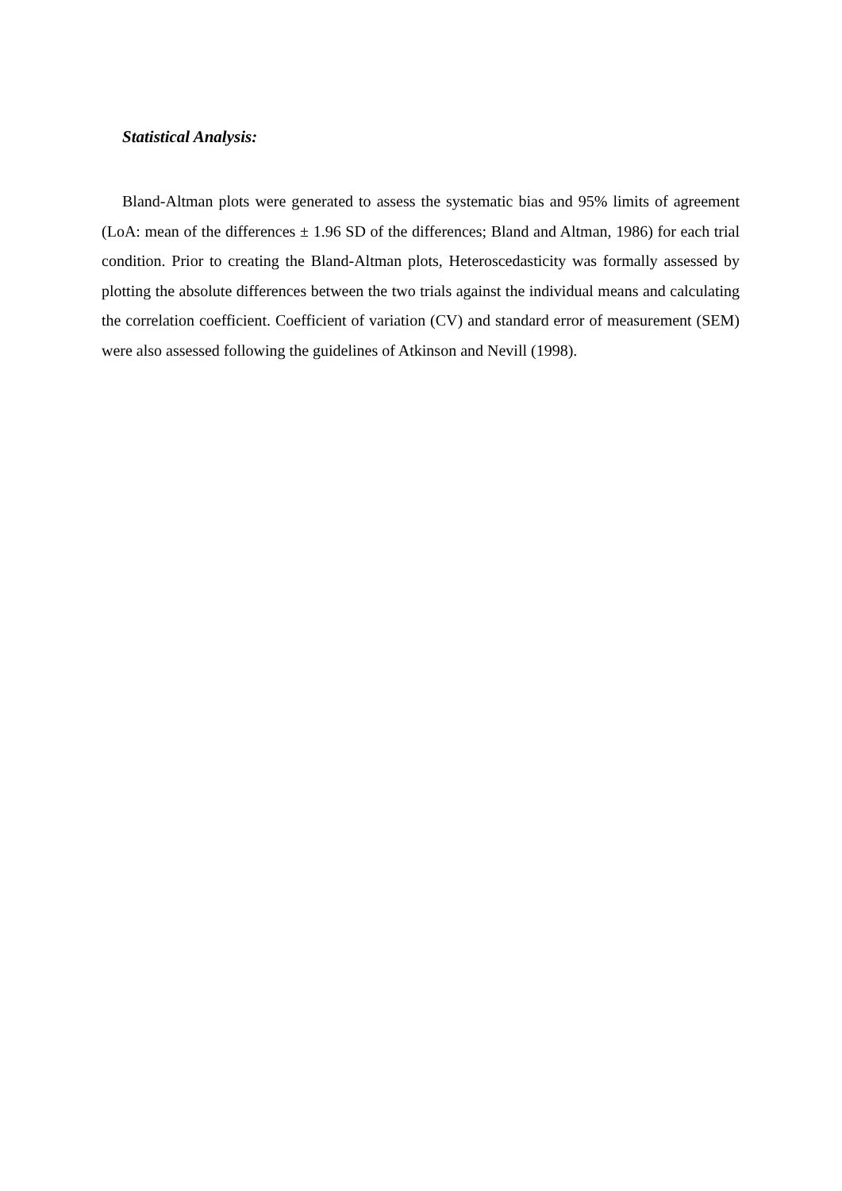Statistical Analysis:
Bland-Altman plots were generated to assess the systematic bias and 95% limits of agreement (LoA: mean of the differences ± 1.96 SD of the differences; Bland and Altman, 1986) for each trial condition. Prior to creating the Bland-Altman plots, Heteroscedasticity was formally assessed by plotting the absolute differences between the two trials against the individual means and calculating the correlation coefficient. Coefficient of variation (CV) and standard error of measurement (SEM) were also assessed following the guidelines of Atkinson and Nevill (1998).